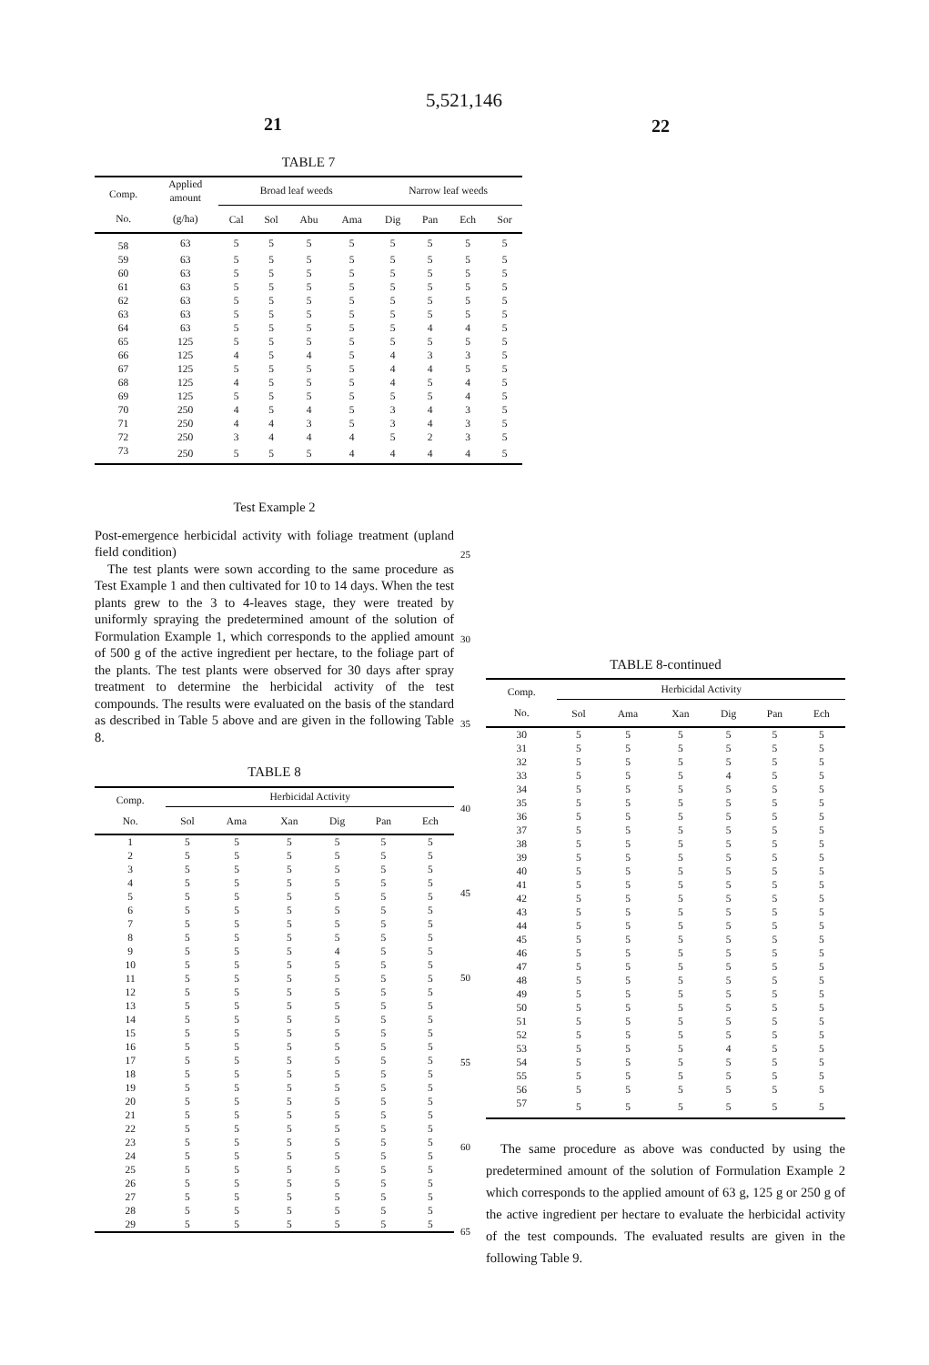5,521,146
21 22
TABLE 7
| Comp. | Applied amount | Broad leaf weeds | | | | Narrow leaf weeds | | | |
| --- | --- | --- | --- | --- | --- | --- | --- | --- | --- |
| No. | (g/ha) | Cal | Sol | Abu | Ama | Dig | Pan | Ech | Sor |
| 58 | 63 | 5 | 5 | 5 | 5 | 5 | 5 | 5 | 5 |
| 59 | 63 | 5 | 5 | 5 | 5 | 5 | 5 | 5 | 5 |
| 60 | 63 | 5 | 5 | 5 | 5 | 5 | 5 | 5 | 5 |
| 61 | 63 | 5 | 5 | 5 | 5 | 5 | 5 | 5 | 5 |
| 62 | 63 | 5 | 5 | 5 | 5 | 5 | 5 | 5 | 5 |
| 63 | 63 | 5 | 5 | 5 | 5 | 5 | 5 | 5 | 5 |
| 64 | 63 | 5 | 5 | 5 | 5 | 5 | 4 | 4 | 5 |
| 65 | 125 | 5 | 5 | 5 | 5 | 5 | 5 | 5 | 5 |
| 66 | 125 | 4 | 5 | 4 | 5 | 4 | 3 | 3 | 5 |
| 67 | 125 | 5 | 5 | 5 | 5 | 4 | 4 | 5 | 5 |
| 68 | 125 | 4 | 5 | 5 | 5 | 4 | 5 | 4 | 5 |
| 69 | 125 | 5 | 5 | 5 | 5 | 5 | 5 | 4 | 5 |
| 70 | 250 | 4 | 5 | 4 | 5 | 3 | 4 | 3 | 5 |
| 71 | 250 | 4 | 4 | 3 | 5 | 3 | 4 | 3 | 5 |
| 72 | 250 | 3 | 4 | 4 | 4 | 5 | 2 | 3 | 5 |
| 73 | 250 | 5 | 5 | 5 | 4 | 4 | 4 | 4 | 5 |
Test Example 2
Post-emergence herbicidal activity with foliage treatment (upland field condition)
The test plants were sown according to the same procedure as Test Example 1 and then cultivated for 10 to 14 days. When the test plants grew to the 3 to 4-leaves stage, they were treated by uniformly spraying the predetermined amount of the solution of Formulation Example 1, which corresponds to the applied amount of 500 g of the active ingredient per hectare, to the foliage part of the plants. The test plants were observed for 30 days after spray treatment to determine the herbicidal activity of the test compounds. The results were evaluated on the basis of the standard as described in Table 5 above and are given in the following Table 8.
TABLE 8
| Comp. | Herbicidal Activity | | | | | |
| --- | --- | --- | --- | --- | --- | --- |
| No. | Sol | Ama | Xan | Dig | Pan | Ech |
| 1 | 5 | 5 | 5 | 5 | 5 | 5 |
| 2 | 5 | 5 | 5 | 5 | 5 | 5 |
| 3 | 5 | 5 | 5 | 5 | 5 | 5 |
| 4 | 5 | 5 | 5 | 5 | 5 | 5 |
| 5 | 5 | 5 | 5 | 5 | 5 | 5 |
| 6 | 5 | 5 | 5 | 5 | 5 | 5 |
| 7 | 5 | 5 | 5 | 5 | 5 | 5 |
| 8 | 5 | 5 | 5 | 5 | 5 | 5 |
| 9 | 5 | 5 | 5 | 4 | 5 | 5 |
| 10 | 5 | 5 | 5 | 5 | 5 | 5 |
| 11 | 5 | 5 | 5 | 5 | 5 | 5 |
| 12 | 5 | 5 | 5 | 5 | 5 | 5 |
| 13 | 5 | 5 | 5 | 5 | 5 | 5 |
| 14 | 5 | 5 | 5 | 5 | 5 | 5 |
| 15 | 5 | 5 | 5 | 5 | 5 | 5 |
| 16 | 5 | 5 | 5 | 5 | 5 | 5 |
| 17 | 5 | 5 | 5 | 5 | 5 | 5 |
| 18 | 5 | 5 | 5 | 5 | 5 | 5 |
| 19 | 5 | 5 | 5 | 5 | 5 | 5 |
| 20 | 5 | 5 | 5 | 5 | 5 | 5 |
| 21 | 5 | 5 | 5 | 5 | 5 | 5 |
| 22 | 5 | 5 | 5 | 5 | 5 | 5 |
| 23 | 5 | 5 | 5 | 5 | 5 | 5 |
| 24 | 5 | 5 | 5 | 5 | 5 | 5 |
| 25 | 5 | 5 | 5 | 5 | 5 | 5 |
| 26 | 5 | 5 | 5 | 5 | 5 | 5 |
| 27 | 5 | 5 | 5 | 5 | 5 | 5 |
| 28 | 5 | 5 | 5 | 5 | 5 | 5 |
| 29 | 5 | 5 | 5 | 5 | 5 | 5 |
25
30
35
40
45
50
55
60
65
TABLE 8-continued
| Comp. | Herbicidal Activity | | | | | |
| --- | --- | --- | --- | --- | --- | --- |
| No. | Sol | Ama | Xan | Dig | Pan | Ech |
| 30 | 5 | 5 | 5 | 5 | 5 | 5 |
| 31 | 5 | 5 | 5 | 5 | 5 | 5 |
| 32 | 5 | 5 | 5 | 5 | 5 | 5 |
| 33 | 5 | 5 | 5 | 4 | 5 | 5 |
| 34 | 5 | 5 | 5 | 5 | 5 | 5 |
| 35 | 5 | 5 | 5 | 5 | 5 | 5 |
| 36 | 5 | 5 | 5 | 5 | 5 | 5 |
| 37 | 5 | 5 | 5 | 5 | 5 | 5 |
| 38 | 5 | 5 | 5 | 5 | 5 | 5 |
| 39 | 5 | 5 | 5 | 5 | 5 | 5 |
| 40 | 5 | 5 | 5 | 5 | 5 | 5 |
| 41 | 5 | 5 | 5 | 5 | 5 | 5 |
| 42 | 5 | 5 | 5 | 5 | 5 | 5 |
| 43 | 5 | 5 | 5 | 5 | 5 | 5 |
| 44 | 5 | 5 | 5 | 5 | 5 | 5 |
| 45 | 5 | 5 | 5 | 5 | 5 | 5 |
| 46 | 5 | 5 | 5 | 5 | 5 | 5 |
| 47 | 5 | 5 | 5 | 5 | 5 | 5 |
| 48 | 5 | 5 | 5 | 5 | 5 | 5 |
| 49 | 5 | 5 | 5 | 5 | 5 | 5 |
| 50 | 5 | 5 | 5 | 5 | 5 | 5 |
| 51 | 5 | 5 | 5 | 5 | 5 | 5 |
| 52 | 5 | 5 | 5 | 5 | 5 | 5 |
| 53 | 5 | 5 | 5 | 4 | 5 | 5 |
| 54 | 5 | 5 | 5 | 5 | 5 | 5 |
| 55 | 5 | 5 | 5 | 5 | 5 | 5 |
| 56 | 5 | 5 | 5 | 5 | 5 | 5 |
| 57 | 5 | 5 | 5 | 5 | 5 | 5 |
The same procedure as above was conducted by using the predetermined amount of the solution of Formulation Example 2 which corresponds to the applied amount of 63 g, 125 g or 250 g of the active ingredient per hectare to evaluate the herbicidal activity of the test compounds. The evaluated results are given in the following Table 9.